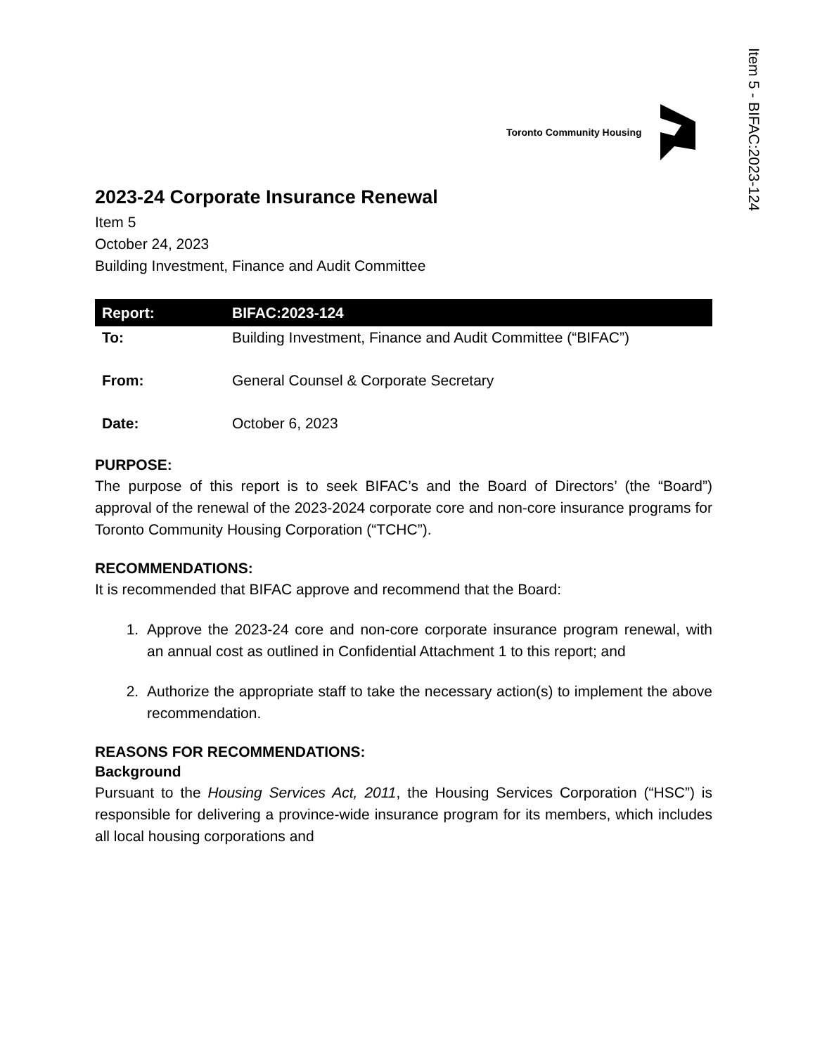Item 5 - BIFAC:2023-124
Toronto Community Housing
2023-24 Corporate Insurance Renewal
Item 5
October 24, 2023
Building Investment, Finance and Audit Committee
| Report: | BIFAC:2023-124 |
| --- | --- |
| To: | Building Investment, Finance and Audit Committee (“BIFAC”) |
| From: | General Counsel & Corporate Secretary |
| Date: | October 6, 2023 |
PURPOSE:
The purpose of this report is to seek BIFAC’s and the Board of Directors’ (the “Board”) approval of the renewal of the 2023-2024 corporate core and non-core insurance programs for Toronto Community Housing Corporation (“TCHC”).
RECOMMENDATIONS:
It is recommended that BIFAC approve and recommend that the Board:
1. Approve the 2023-24 core and non-core corporate insurance program renewal, with an annual cost as outlined in Confidential Attachment 1 to this report; and
2. Authorize the appropriate staff to take the necessary action(s) to implement the above recommendation.
REASONS FOR RECOMMENDATIONS:
Background
Pursuant to the Housing Services Act, 2011, the Housing Services Corporation (“HSC”) is responsible for delivering a province-wide insurance program for its members, which includes all local housing corporations and